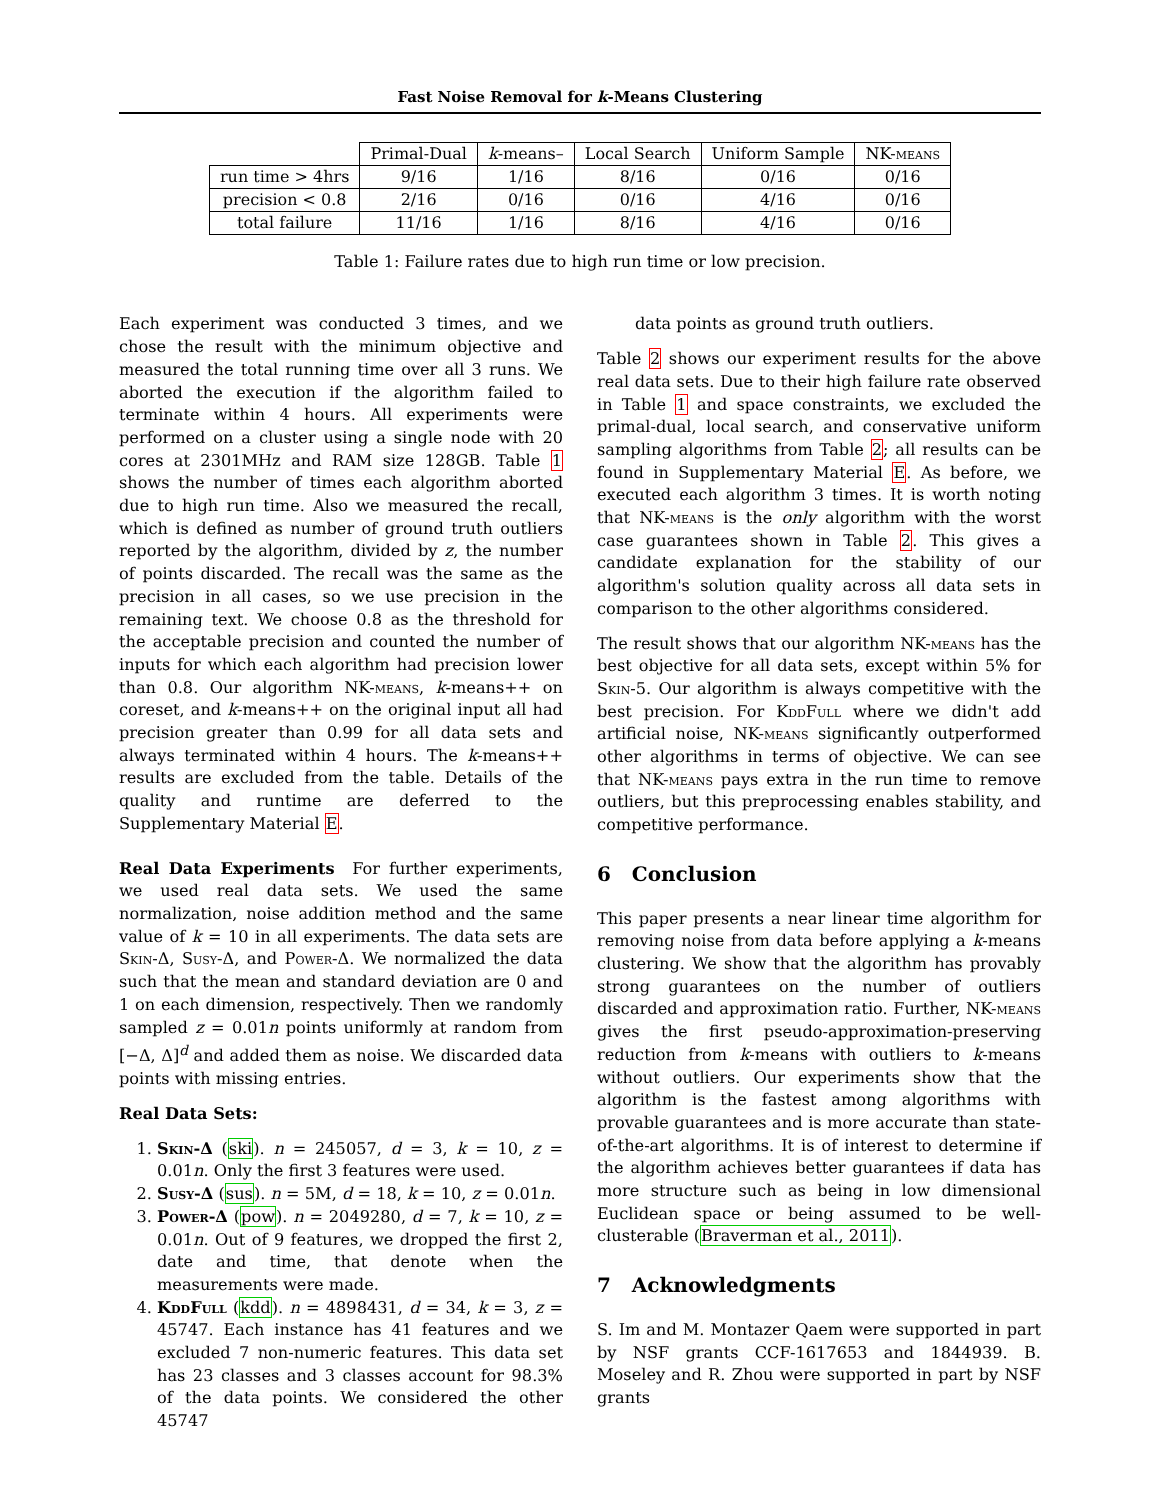Fast Noise Removal for k-Means Clustering
| | Primal-Dual | k -means– | Local Search | Uniform Sample | NK- means |
| --- | --- | --- | --- | --- | --- |
| run time > 4hrs | 9/16 | 1/16 | 8/16 | 0/16 | 0/16 |
| precision < 0.8 | 2/16 | 0/16 | 0/16 | 4/16 | 0/16 |
| total failure | 11/16 | 1/16 | 8/16 | 4/16 | 0/16 |
Table 1: Failure rates due to high run time or low precision.
Each experiment was conducted 3 times, and we chose the result with the minimum objective and measured the total running time over all 3 runs. We aborted the execution if the algorithm failed to terminate within 4 hours. All experiments were performed on a cluster using a single node with 20 cores at 2301MHz and RAM size 128GB. Table 1 shows the number of times each algorithm aborted due to high run time. Also we measured the recall, which is defined as number of ground truth outliers reported by the algorithm, divided by z, the number of points discarded. The recall was the same as the precision in all cases, so we use precision in the remaining text. We choose 0.8 as the threshold for the acceptable precision and counted the number of inputs for which each algorithm had precision lower than 0.8. Our algorithm NK-means, k-means++ on coreset, and k-means++ on the original input all had precision greater than 0.99 for all data sets and always terminated within 4 hours. The k-means++ results are excluded from the table. Details of the quality and runtime are deferred to the Supplementary Material E.
Real Data Experiments For further experiments, we used real data sets. We used the same normalization, noise addition method and the same value of k = 10 in all experiments. The data sets are Skin-Δ, Susy-Δ, and Power-Δ. We normalized the data such that the mean and standard deviation are 0 and 1 on each dimension, respectively. Then we randomly sampled z = 0.01n points uniformly at random from [−Δ, Δ]<sup>d</sup> and added them as noise. We discarded data points with missing entries.
Real Data Sets:
1. Skin-Δ (ski). n = 245057, d = 3, k = 10, z = 0.01n. Only the first 3 features were used.
2. Susy-Δ (sus). n = 5M, d = 18, k = 10, z = 0.01n.
3. Power-Δ (pow). n = 2049280, d = 7, k = 10, z = 0.01n. Out of 9 features, we dropped the first 2, date and time, that denote when the measurements were made.
4. KddFull (kdd). n = 4898431, d = 34, k = 3, z = 45747. Each instance has 41 features and we excluded 7 non-numeric features. This data set has 23 classes and 3 classes account for 98.3% of the data points. We considered the other 45747
data points as ground truth outliers.
Table 2 shows our experiment results for the above real data sets. Due to their high failure rate observed in Table 1 and space constraints, we excluded the primal-dual, local search, and conservative uniform sampling algorithms from Table 2; all results can be found in Supplementary Material E. As before, we executed each algorithm 3 times. It is worth noting that NK-means is the only algorithm with the worst case guarantees shown in Table 2. This gives a candidate explanation for the stability of our algorithm's solution quality across all data sets in comparison to the other algorithms considered.
The result shows that our algorithm NK-means has the best objective for all data sets, except within 5% for Skin-5. Our algorithm is always competitive with the best precision. For KddFull where we didn't add artificial noise, NK-means significantly outperformed other algorithms in terms of objective. We can see that NK-means pays extra in the run time to remove outliers, but this preprocessing enables stability, and competitive performance.
6 Conclusion
This paper presents a near linear time algorithm for removing noise from data before applying a k-means clustering. We show that the algorithm has provably strong guarantees on the number of outliers discarded and approximation ratio. Further, NK-means gives the first pseudo-approximation-preserving reduction from k-means with outliers to k-means without outliers. Our experiments show that the algorithm is the fastest among algorithms with provable guarantees and is more accurate than state-of-the-art algorithms. It is of interest to determine if the algorithm achieves better guarantees if data has more structure such as being in low dimensional Euclidean space or being assumed to be well-clusterable (Braverman et al., 2011).
7 Acknowledgments
S. Im and M. Montazer Qaem were supported in part by NSF grants CCF-1617653 and 1844939. B. Moseley and R. Zhou were supported in part by NSF grants